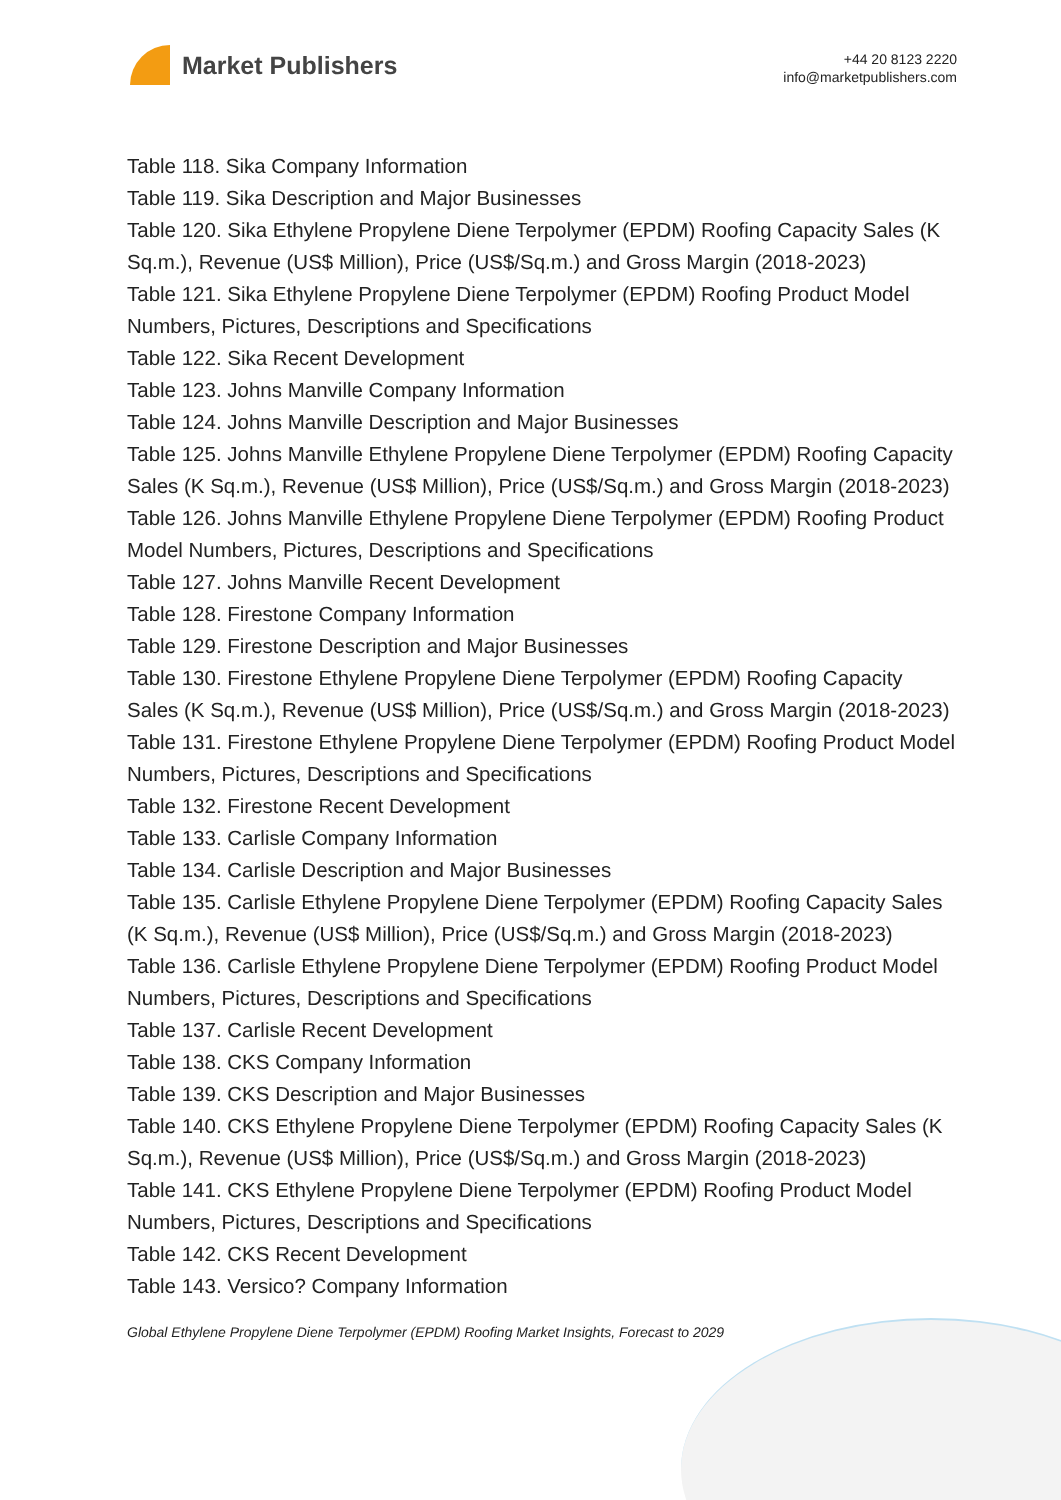Market Publishers
+44 20 8123 2220
info@marketpublishers.com
Table 118. Sika Company Information
Table 119. Sika Description and Major Businesses
Table 120. Sika Ethylene Propylene Diene Terpolymer (EPDM) Roofing Capacity Sales (K Sq.m.), Revenue (US$ Million), Price (US$/Sq.m.) and Gross Margin (2018-2023)
Table 121. Sika Ethylene Propylene Diene Terpolymer (EPDM) Roofing Product Model Numbers, Pictures, Descriptions and Specifications
Table 122. Sika Recent Development
Table 123. Johns Manville Company Information
Table 124. Johns Manville Description and Major Businesses
Table 125. Johns Manville Ethylene Propylene Diene Terpolymer (EPDM) Roofing Capacity Sales (K Sq.m.), Revenue (US$ Million), Price (US$/Sq.m.) and Gross Margin (2018-2023)
Table 126. Johns Manville Ethylene Propylene Diene Terpolymer (EPDM) Roofing Product Model Numbers, Pictures, Descriptions and Specifications
Table 127. Johns Manville Recent Development
Table 128. Firestone Company Information
Table 129. Firestone Description and Major Businesses
Table 130. Firestone Ethylene Propylene Diene Terpolymer (EPDM) Roofing Capacity Sales (K Sq.m.), Revenue (US$ Million), Price (US$/Sq.m.) and Gross Margin (2018-2023)
Table 131. Firestone Ethylene Propylene Diene Terpolymer (EPDM) Roofing Product Model Numbers, Pictures, Descriptions and Specifications
Table 132. Firestone Recent Development
Table 133. Carlisle Company Information
Table 134. Carlisle Description and Major Businesses
Table 135. Carlisle Ethylene Propylene Diene Terpolymer (EPDM) Roofing Capacity Sales (K Sq.m.), Revenue (US$ Million), Price (US$/Sq.m.) and Gross Margin (2018-2023)
Table 136. Carlisle Ethylene Propylene Diene Terpolymer (EPDM) Roofing Product Model Numbers, Pictures, Descriptions and Specifications
Table 137. Carlisle Recent Development
Table 138. CKS Company Information
Table 139. CKS Description and Major Businesses
Table 140. CKS Ethylene Propylene Diene Terpolymer (EPDM) Roofing Capacity Sales (K Sq.m.), Revenue (US$ Million), Price (US$/Sq.m.) and Gross Margin (2018-2023)
Table 141. CKS Ethylene Propylene Diene Terpolymer (EPDM) Roofing Product Model Numbers, Pictures, Descriptions and Specifications
Table 142. CKS Recent Development
Table 143. Versico? Company Information
Global Ethylene Propylene Diene Terpolymer (EPDM) Roofing Market Insights, Forecast to 2029